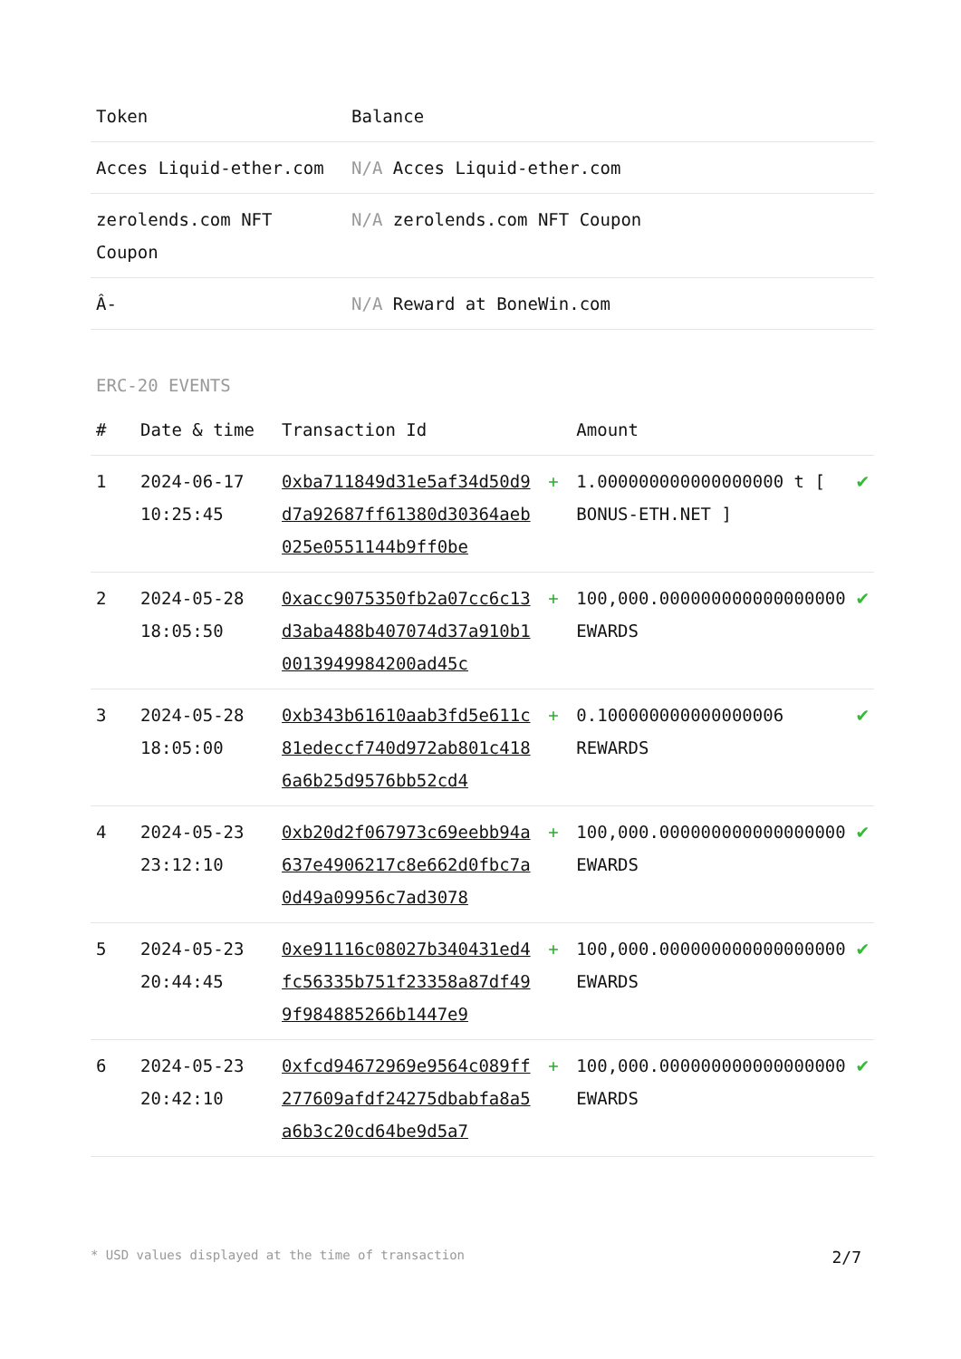| Token | Balance |
| --- | --- |
| Acces Liquid-ether.com | N/A Acces Liquid-ether.com |
| zerolends.com NFT Coupon | N/A zerolends.com NFT Coupon |
| Â- | N/A Reward at BoneWin.com |
ERC-20 EVENTS
| # | Date & time | Transaction Id | | Amount | |
| --- | --- | --- | --- | --- | --- |
| 1 | 2024-06-17 10:25:45 | 0xba711849d31e5af34d50d9d7a92687ff61380d30364aeb025e0551144b9ff0be | + | 1.000000000000000000 t [ BONUS-ETH.NET ] | ✔ |
| 2 | 2024-05-28 18:05:50 | 0xacc9075350fb2a07cc6c13d3aba488b407074d37a910b10013949984200ad45c | + | 100,000.000000000000000000 EWARDS | ✔ |
| 3 | 2024-05-28 18:05:00 | 0xb343b61610aab3fd5e611c81edeccf740d972ab801c4186a6b25d9576bb52cd4 | + | 0.100000000000000006 REWARDS | ✔ |
| 4 | 2024-05-23 23:12:10 | 0xb20d2f067973c69eebb94a637e4906217c8e662d0fbc7a0d49a09956c7ad3078 | + | 100,000.000000000000000000 EWARDS | ✔ |
| 5 | 2024-05-23 20:44:45 | 0xe91116c08027b340431ed4fc56335b751f23358a87df499f984885266b1447e9 | + | 100,000.000000000000000000 EWARDS | ✔ |
| 6 | 2024-05-23 20:42:10 | 0xfcd94672969e9564c089ff277609afdf24275dbabfa8a5a6b3c20cd64be9d5a7 | + | 100,000.000000000000000000 EWARDS | ✔ |
* USD values displayed at the time of transaction 2/7